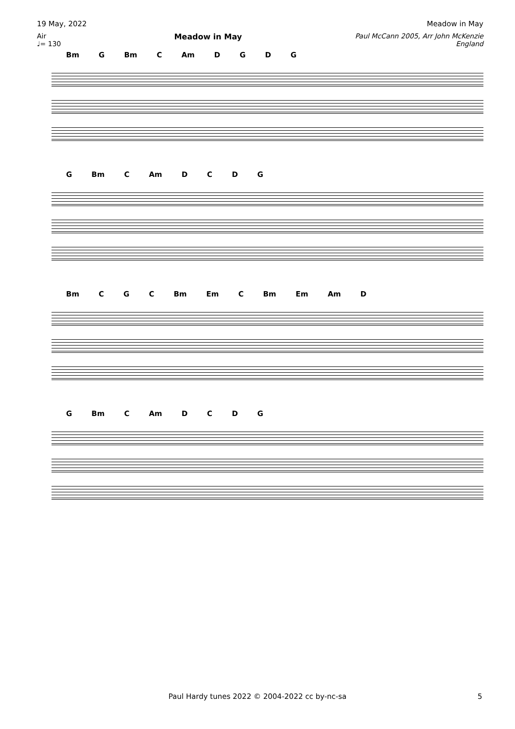19 May, 2022 Meadow in May
Air
♩= 130
Meadow in May Paul McCann 2005, Arr John McKenzie
England
Bm G Bm C Am DGDG
G Bm C Am DCDG
Bm C G C Bm Em C Bm Em Am D
G Bm C Am DCDG
Paul Hardy tunes 2022 © 2004-2022 cc by-nc-sa 5